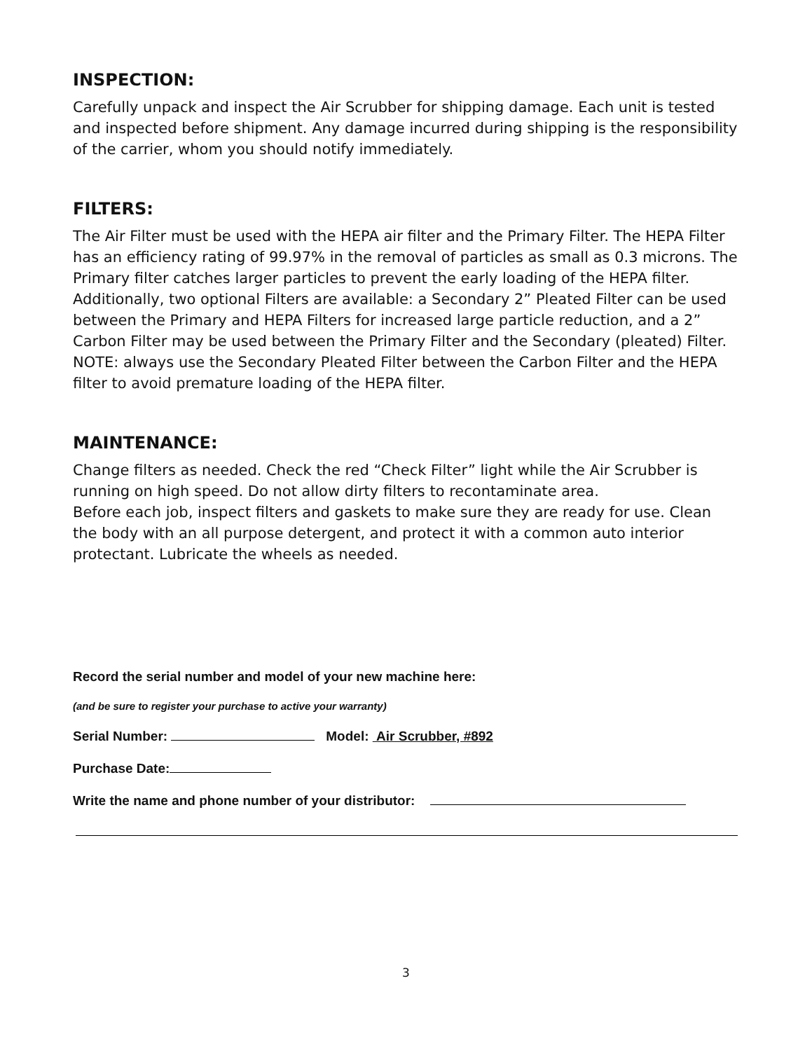INSPECTION:
Carefully unpack and inspect the Air Scrubber for shipping damage. Each unit is tested and inspected before shipment. Any damage incurred during shipping is the responsibility of the carrier, whom you should notify immediately.
FILTERS:
The Air Filter must be used with the HEPA air filter and the Primary Filter. The HEPA Filter has an efficiency rating of 99.97% in the removal of particles as small as 0.3 microns. The Primary filter catches larger particles to prevent the early loading of the HEPA filter. Additionally, two optional Filters are available: a Secondary 2” Pleated Filter can be used between the Primary and HEPA Filters for increased large particle reduction, and a 2” Carbon Filter may be used between the Primary Filter and the Secondary (pleated) Filter. NOTE: always use the Secondary Pleated Filter between the Carbon Filter and the HEPA filter to avoid premature loading of the HEPA filter.
MAINTENANCE:
Change filters as needed. Check the red “Check Filter” light while the Air Scrubber is running on high speed. Do not allow dirty filters to recontaminate area.
Before each job, inspect filters and gaskets to make sure they are ready for use. Clean the body with an all purpose detergent, and protect it with a common auto interior protectant. Lubricate the wheels as needed.
Record the serial number and model of your new machine here:
(and be sure to register your purchase to active your warranty)
Serial Number: Model: Air Scrubber, #892
Purchase Date:
Write the name and phone number of your distributor:
3